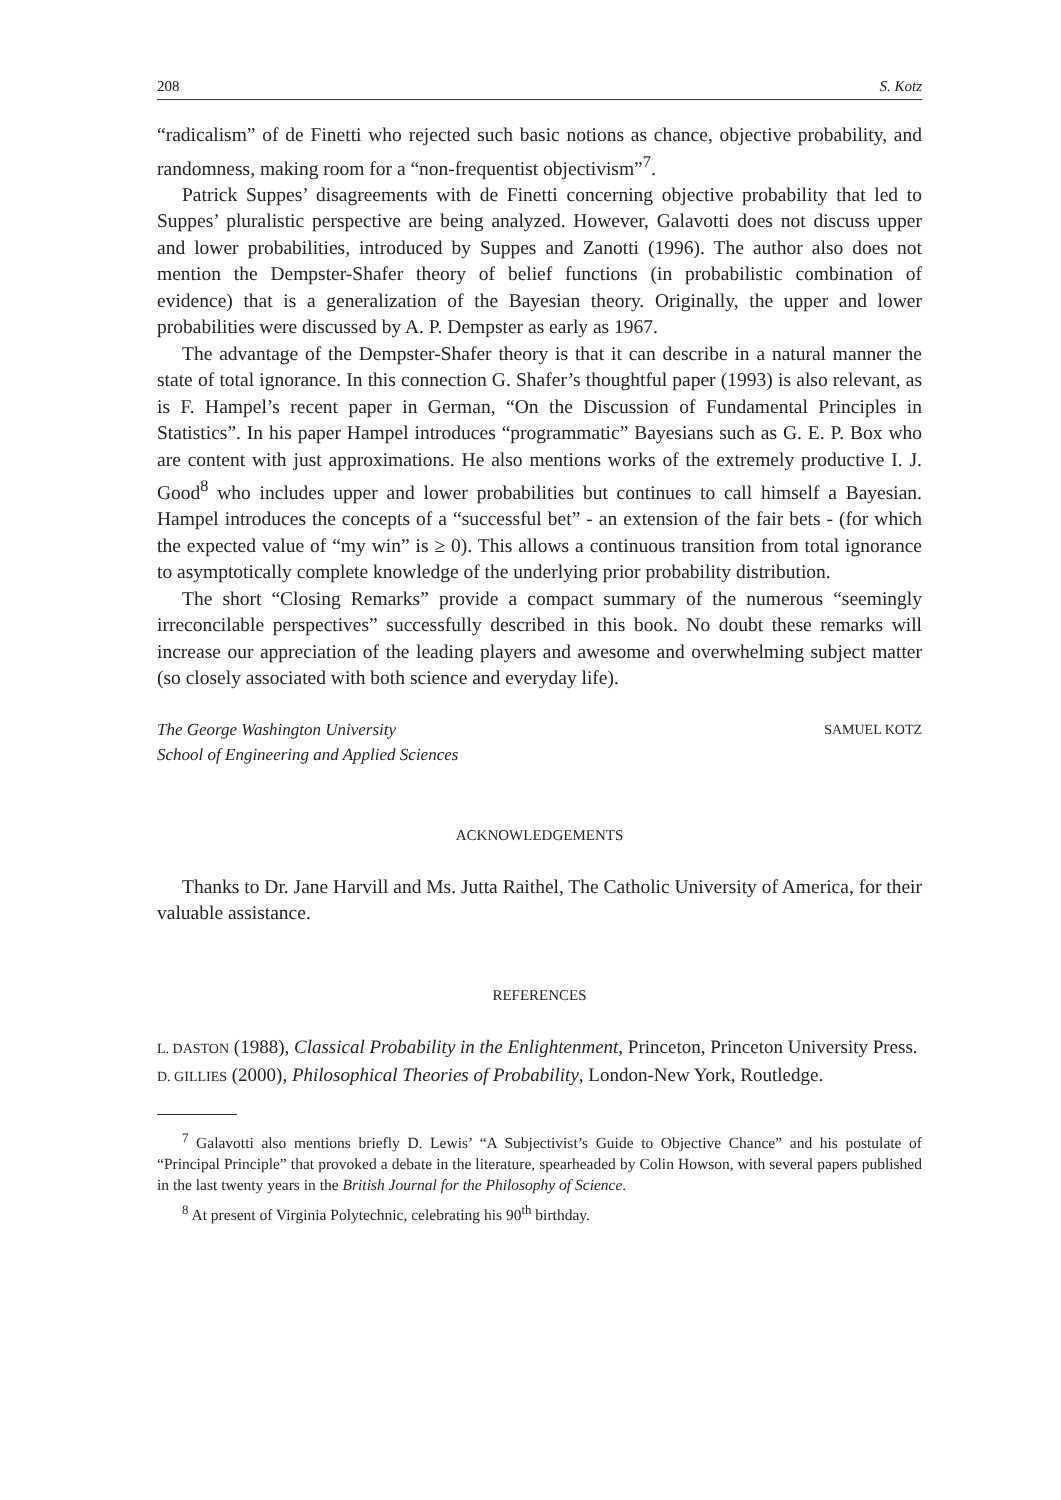208 S. Kotz
“radicalism” of de Finetti who rejected such basic notions as chance, objective probability, and randomness, making room for a “non-frequentist objectivism”<sup>7</sup>.
Patrick Suppes’ disagreements with de Finetti concerning objective probability that led to Suppes’ pluralistic perspective are being analyzed. However, Galavotti does not discuss upper and lower probabilities, introduced by Suppes and Zanotti (1996). The author also does not mention the Dempster-Shafer theory of belief functions (in probabilistic combination of evidence) that is a generalization of the Bayesian theory. Originally, the upper and lower probabilities were discussed by A. P. Dempster as early as 1967.
The advantage of the Dempster-Shafer theory is that it can describe in a natural manner the state of total ignorance. In this connection G. Shafer’s thoughtful paper (1993) is also relevant, as is F. Hampel’s recent paper in German, “On the Discussion of Fundamental Principles in Statistics”. In his paper Hampel introduces “programmatic” Bayesians such as G. E. P. Box who are content with just approximations. He also mentions works of the extremely productive I. J. Good<sup>8</sup> who includes upper and lower probabilities but continues to call himself a Bayesian. Hampel introduces the concepts of a “successful bet” - an extension of the fair bets - (for which the expected value of “my win” is ≥ 0). This allows a continuous transition from total ignorance to asymptotically complete knowledge of the underlying prior probability distribution.
The short “Closing Remarks” provide a compact summary of the numerous “seemingly irreconcilable perspectives” successfully described in this book. No doubt these remarks will increase our appreciation of the leading players and awesome and overwhelming subject matter (so closely associated with both science and everyday life).
The George Washington University
School of Engineering and Applied Sciences SAMUEL KOTZ
ACKNOWLEDGEMENTS
Thanks to Dr. Jane Harvill and Ms. Jutta Raithel, The Catholic University of America, for their valuable assistance.
REFERENCES
L. DASTON (1988), Classical Probability in the Enlightenment, Princeton, Princeton University Press.
D. GILLIES (2000), Philosophical Theories of Probability, London-New York, Routledge.
<sup>7</sup> Galavotti also mentions briefly D. Lewis’ “A Subjectivist’s Guide to Objective Chance” and his postulate of “Principal Principle” that provoked a debate in the literature, spearheaded by Colin Howson, with several papers published in the last twenty years in the British Journal for the Philosophy of Science.
<sup>8</sup> At present of Virginia Polytechnic, celebrating his 90<sup>th</sup> birthday.